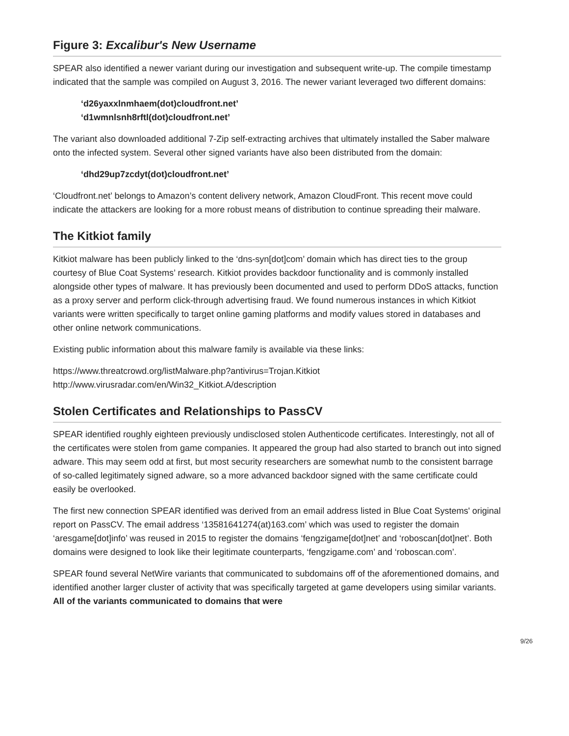Figure 3: Excalibur's New Username
SPEAR also identified a newer variant during our investigation and subsequent write-up. The compile timestamp indicated that the sample was compiled on August 3, 2016. The newer variant leveraged two different domains:
‘d26yaxxlnmhaem(dot)cloudfront.net’
‘d1wmnlsnh8rftl(dot)cloudfront.net’
The variant also downloaded additional 7-Zip self-extracting archives that ultimately installed the Saber malware onto the infected system. Several other signed variants have also been distributed from the domain:
‘dhd29up7zcdyt(dot)cloudfront.net’
‘Cloudfront.net’ belongs to Amazon’s content delivery network, Amazon CloudFront. This recent move could indicate the attackers are looking for a more robust means of distribution to continue spreading their malware.
The Kitkiot family
Kitkiot malware has been publicly linked to the ‘dns-syn[dot]com’ domain which has direct ties to the group courtesy of Blue Coat Systems’ research. Kitkiot provides backdoor functionality and is commonly installed alongside other types of malware. It has previously been documented and used to perform DDoS attacks, function as a proxy server and perform click-through advertising fraud. We found numerous instances in which Kitkiot variants were written specifically to target online gaming platforms and modify values stored in databases and other online network communications.
Existing public information about this malware family is available via these links:
https://www.threatcrowd.org/listMalware.php?antivirus=Trojan.Kitkiot
http://www.virusradar.com/en/Win32_Kitkiot.A/description
Stolen Certificates and Relationships to PassCV
SPEAR identified roughly eighteen previously undisclosed stolen Authenticode certificates. Interestingly, not all of the certificates were stolen from game companies. It appeared the group had also started to branch out into signed adware. This may seem odd at first, but most security researchers are somewhat numb to the consistent barrage of so-called legitimately signed adware, so a more advanced backdoor signed with the same certificate could easily be overlooked.
The first new connection SPEAR identified was derived from an email address listed in Blue Coat Systems' original report on PassCV. The email address ‘13581641274(at)163.com’ which was used to register the domain ‘aresgame[dot]info’ was reused in 2015 to register the domains ‘fengzigame[dot]net’ and ‘roboscan[dot]net’. Both domains were designed to look like their legitimate counterparts, ‘fengzigame.com’ and ‘roboscan.com’.
SPEAR found several NetWire variants that communicated to subdomains off of the aforementioned domains, and identified another larger cluster of activity that was specifically targeted at game developers using similar variants. All of the variants communicated to domains that were
9/26